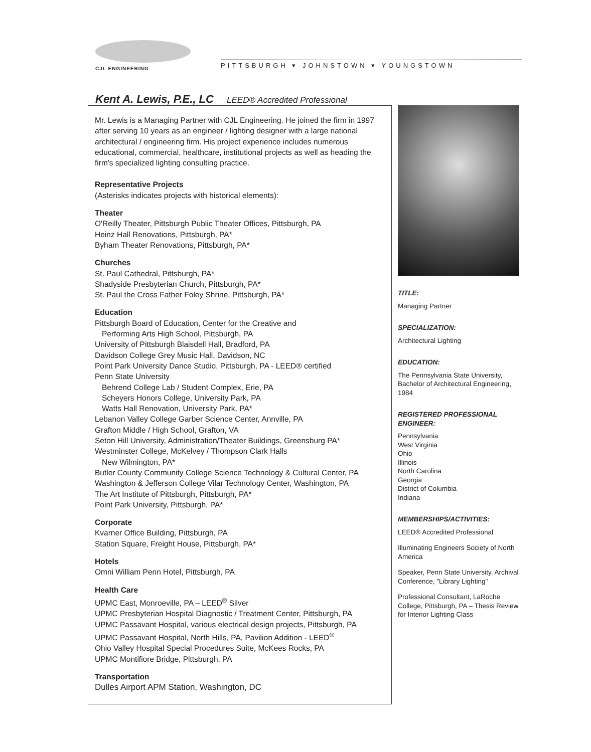CJL ENGINEERING
PITTSBURGH ▾ JOHNSTOWN ▾ YOUNGSTOWN
Kent A. Lewis, P.E., LC LEED® Accredited Professional
Mr. Lewis is a Managing Partner with CJL Engineering. He joined the firm in 1997 after serving 10 years as an engineer / lighting designer with a large national architectural / engineering firm. His project experience includes numerous educational, commercial, healthcare, institutional projects as well as heading the firm's specialized lighting consulting practice.
Representative Projects
(Asterisks indicates projects with historical elements):
Theater
O'Reilly Theater, Pittsburgh Public Theater Offices, Pittsburgh, PA
Heinz Hall Renovations, Pittsburgh, PA*
Byham Theater Renovations, Pittsburgh, PA*
Churches
St. Paul Cathedral, Pittsburgh, PA*
Shadyside Presbyterian Church, Pittsburgh, PA*
St. Paul the Cross Father Foley Shrine, Pittsburgh, PA*
Education
Pittsburgh Board of Education, Center for the Creative and
Performing Arts High School, Pittsburgh, PA
University of Pittsburgh Blaisdell Hall, Bradford, PA
Davidson College Grey Music Hall, Davidson, NC
Point Park University Dance Studio, Pittsburgh, PA - LEED® certified
Penn State University
Behrend College Lab / Student Complex, Erie, PA
Scheyers Honors College, University Park, PA
Watts Hall Renovation, University Park, PA*
Lebanon Valley College Garber Science Center, Annville, PA
Grafton Middle / High School, Grafton, VA
Seton Hill University, Administration/Theater Buildings, Greensburg PA*
Westminster College, McKelvey / Thompson Clark Halls
New Wilmington, PA*
Butler County Community College Science Technology & Cultural Center, PA
Washington & Jefferson College Vilar Technology Center, Washington, PA
The Art Institute of Pittsburgh, Pittsburgh, PA*
Point Park University, Pittsburgh, PA*
Corporate
Kvarner Office Building, Pittsburgh, PA
Station Square, Freight House, Pittsburgh, PA*
Hotels
Omni William Penn Hotel, Pittsburgh, PA
Health Care
UPMC East, Monroeville, PA – LEED<sup>®</sup> Silver
UPMC Presbyterian Hospital Diagnostic / Treatment Center, Pittsburgh, PA
UPMC Passavant Hospital, various electrical design projects, Pittsburgh, PA
UPMC Passavant Hospital, North Hills, PA, Pavilion Addition - LEED<sup>®</sup>
Ohio Valley Hospital Special Procedures Suite, McKees Rocks, PA
UPMC Montifiore Bridge, Pittsburgh, PA
Transportation
Dulles Airport APM Station, Washington, DC
TITLE:
Managing Partner
SPECIALIZATION:
Architectural Lighting
EDUCATION:
The Pennsylvania State University, Bachelor of Architectural Engineering, 1984
REGISTERED PROFESSIONAL ENGINEER:
Pennsylvania
West Virginia
Ohio
Illinois
North Carolina
Georgia
District of Columbia
Indiana
MEMBERSHIPS/ACTIVITIES:
LEED® Accredited Professional
Illuminating Engineers Society of North America
Speaker, Penn State University, Archival Conference, "Library Lighting"
Professional Consultant, LaRoche College, Pittsburgh, PA – Thesis Review for Interior Lighting Class